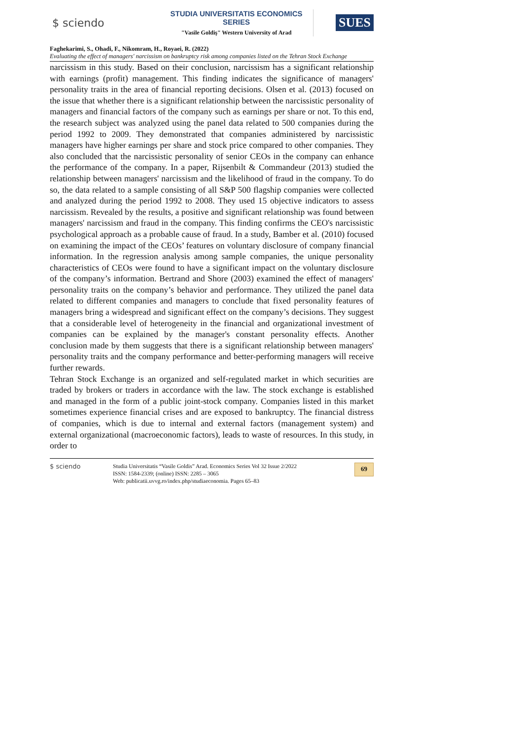$ sciendo
STUDIA UNIVERSITATIS ECONOMICS SERIES
"Vasile Goldiş" Western University of Arad
SUES
Faghekarimi, S., Ohadi, F., Nikomram, H., Royaei, R. (2022)
Evaluating the effect of managers' narcissism on bankruptcy risk among companies listed on the Tehran Stock Exchange
narcissism in this study. Based on their conclusion, narcissism has a significant relationship with earnings (profit) management. This finding indicates the significance of managers' personality traits in the area of financial reporting decisions. Olsen et al. (2013) focused on the issue that whether there is a significant relationship between the narcissistic personality of managers and financial factors of the company such as earnings per share or not. To this end, the research subject was analyzed using the panel data related to 500 companies during the period 1992 to 2009. They demonstrated that companies administered by narcissistic managers have higher earnings per share and stock price compared to other companies. They also concluded that the narcissistic personality of senior CEOs in the company can enhance the performance of the company. In a paper, Rijsenbilt & Commandeur (2013) studied the relationship between managers' narcissism and the likelihood of fraud in the company. To do so, the data related to a sample consisting of all S&P 500 flagship companies were collected and analyzed during the period 1992 to 2008. They used 15 objective indicators to assess narcissism. Revealed by the results, a positive and significant relationship was found between managers' narcissism and fraud in the company. This finding confirms the CEO's narcissistic psychological approach as a probable cause of fraud. In a study, Bamber et al. (2010) focused on examining the impact of the CEOs’ features on voluntary disclosure of company financial information. In the regression analysis among sample companies, the unique personality characteristics of CEOs were found to have a significant impact on the voluntary disclosure of the company’s information. Bertrand and Shore (2003) examined the effect of managers' personality traits on the company’s behavior and performance. They utilized the panel data related to different companies and managers to conclude that fixed personality features of managers bring a widespread and significant effect on the company’s decisions. They suggest that a considerable level of heterogeneity in the financial and organizational investment of companies can be explained by the manager's constant personality effects. Another conclusion made by them suggests that there is a significant relationship between managers' personality traits and the company performance and better-performing managers will receive further rewards.
Tehran Stock Exchange is an organized and self-regulated market in which securities are traded by brokers or traders in accordance with the law. The stock exchange is established and managed in the form of a public joint-stock company. Companies listed in this market sometimes experience financial crises and are exposed to bankruptcy. The financial distress of companies, which is due to internal and external factors (management system) and external organizational (macroeconomic factors), leads to waste of resources. In this study, in order to
$ sciendo Studia Universitatis “Vasile Goldis” Arad. Economics Series Vol 32 Issue 2/2022
ISSN: 1584-2339; (online) ISSN: 2285 – 3065
Web: publicatii.uvvg.ro/index.php/studiaeconomia. Pages 65–83
69